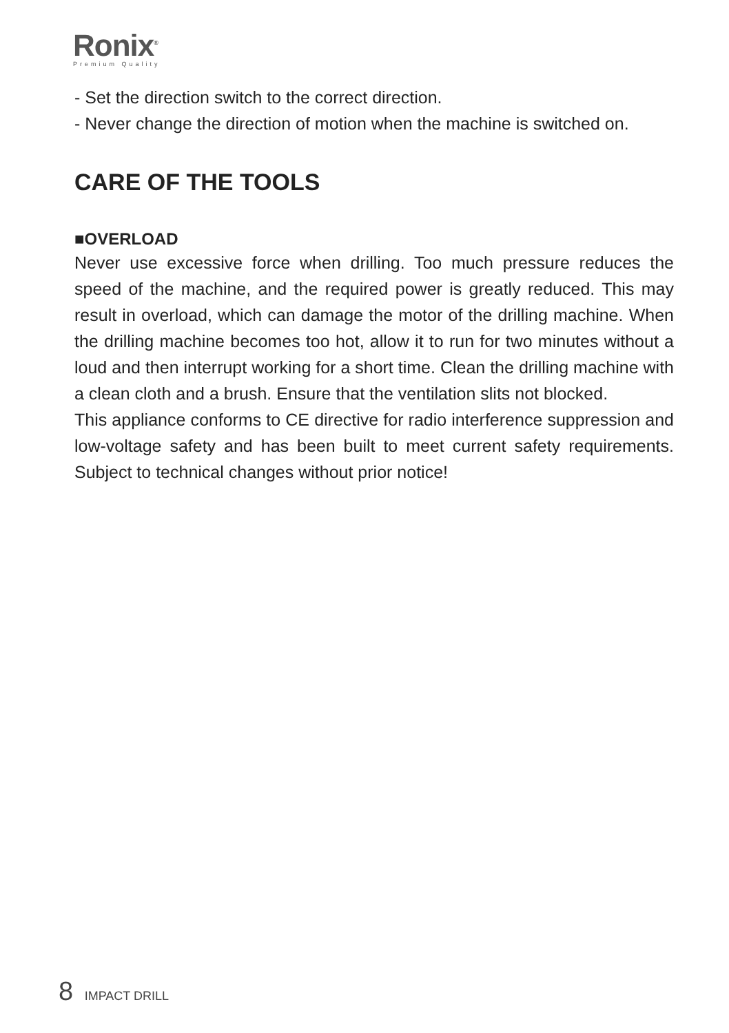Ronix<sup>®</sup>
Premium Quality
- Set the direction switch to the correct direction.
- Never change the direction of motion when the machine is switched on.
CARE OF THE TOOLS
■OVERLOAD
Never use excessive force when drilling. Too much pressure reduces the speed of the machine, and the required power is greatly reduced. This may result in overload, which can damage the motor of the drilling machine. When the drilling machine becomes too hot, allow it to run for two minutes without a loud and then interrupt working for a short time. Clean the drilling machine with a clean cloth and a brush. Ensure that the ventilation slits not blocked.
This appliance conforms to CE directive for radio interference suppression and low-voltage safety and has been built to meet current safety requirements. Subject to technical changes without prior notice!
8 IMPACT DRILL